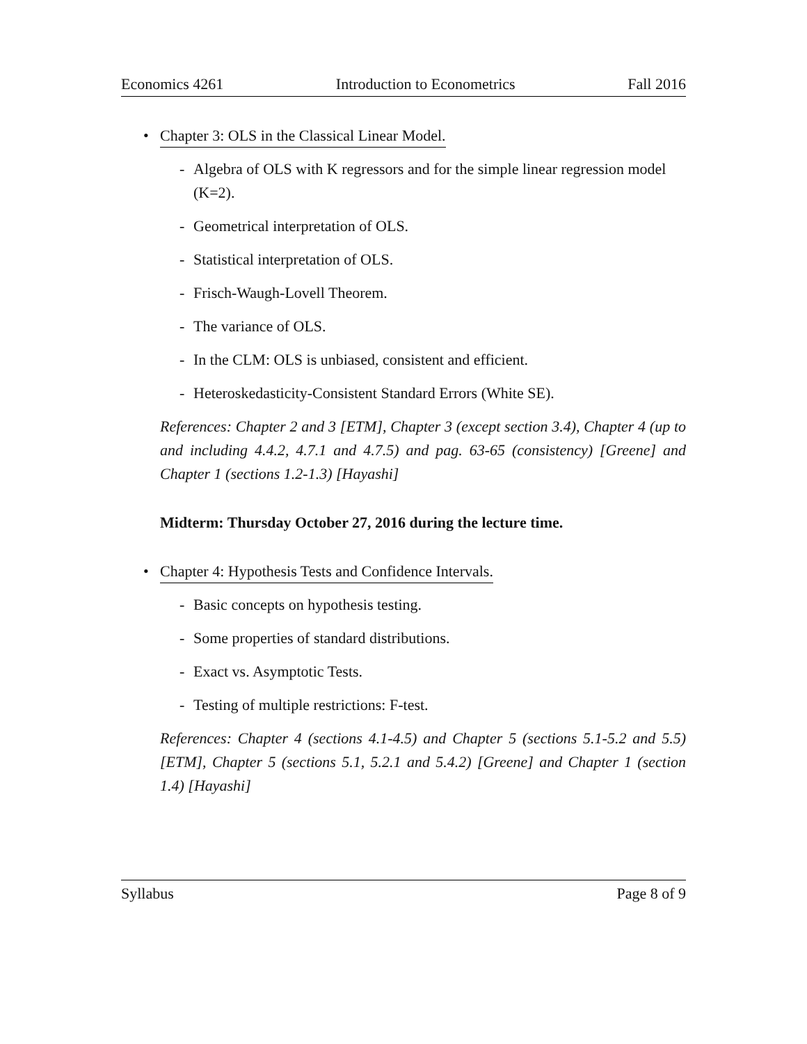Economics 4261 Introduction to Econometrics Fall 2016
• Chapter 3: OLS in the Classical Linear Model.
- Algebra of OLS with K regressors and for the simple linear regression model (K=2).
- Geometrical interpretation of OLS.
- Statistical interpretation of OLS.
- Frisch-Waugh-Lovell Theorem.
- The variance of OLS.
- In the CLM: OLS is unbiased, consistent and efficient.
- Heteroskedasticity-Consistent Standard Errors (White SE).
References: Chapter 2 and 3 [ETM], Chapter 3 (except section 3.4), Chapter 4 (up to and including 4.4.2, 4.7.1 and 4.7.5) and pag. 63-65 (consistency) [Greene] and Chapter 1 (sections 1.2-1.3) [Hayashi]
Midterm: Thursday October 27, 2016 during the lecture time.
• Chapter 4: Hypothesis Tests and Confidence Intervals.
- Basic concepts on hypothesis testing.
- Some properties of standard distributions.
- Exact vs. Asymptotic Tests.
- Testing of multiple restrictions: F-test.
References: Chapter 4 (sections 4.1-4.5) and Chapter 5 (sections 5.1-5.2 and 5.5) [ETM], Chapter 5 (sections 5.1, 5.2.1 and 5.4.2) [Greene] and Chapter 1 (section 1.4) [Hayashi]
Syllabus Page 8 of 9